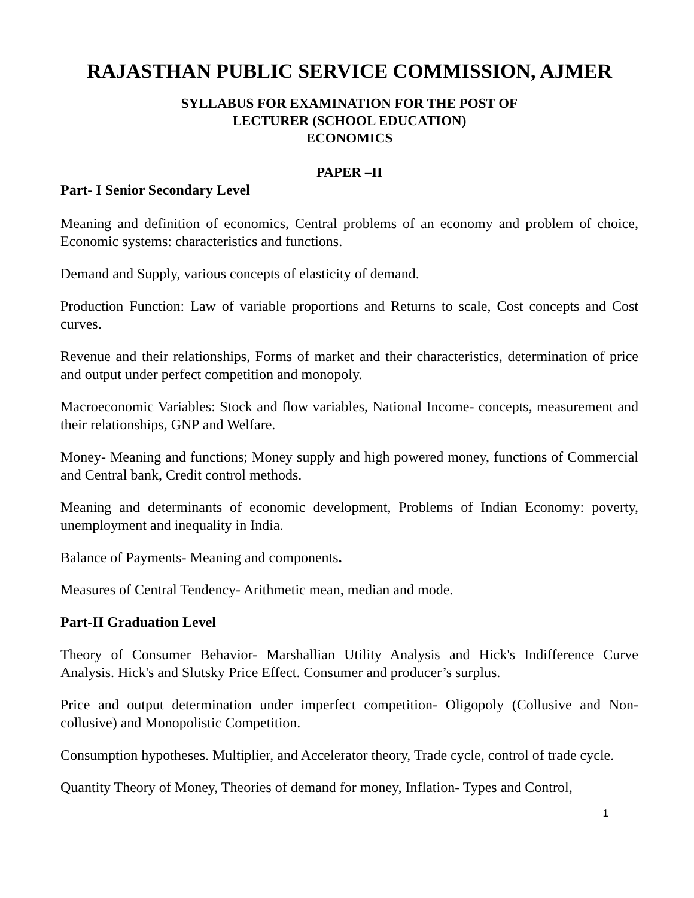RAJASTHAN PUBLIC SERVICE COMMISSION, AJMER
SYLLABUS FOR EXAMINATION FOR THE POST OF
LECTURER (SCHOOL EDUCATION)
ECONOMICS
PAPER –II
Part- I Senior Secondary Level
Meaning and definition of economics, Central problems of an economy and problem of choice, Economic systems: characteristics and functions.
Demand and Supply, various concepts of elasticity of demand.
Production Function: Law of variable proportions and Returns to scale, Cost concepts and Cost curves.
Revenue and their relationships, Forms of market and their characteristics, determination of price and output under perfect competition and monopoly.
Macroeconomic Variables: Stock and flow variables, National Income- concepts, measurement and their relationships, GNP and Welfare.
Money- Meaning and functions; Money supply and high powered money, functions of Commercial and Central bank, Credit control methods.
Meaning and determinants of economic development, Problems of Indian Economy: poverty, unemployment and inequality in India.
Balance of Payments- Meaning and components.
Measures of Central Tendency- Arithmetic mean, median and mode.
Part-II Graduation Level
Theory of Consumer Behavior- Marshallian Utility Analysis and Hick's Indifference Curve Analysis. Hick's and Slutsky Price Effect. Consumer and producer’s surplus.
Price and output determination under imperfect competition- Oligopoly (Collusive and Non-collusive) and Monopolistic Competition.
Consumption hypotheses. Multiplier, and Accelerator theory, Trade cycle, control of trade cycle.
Quantity Theory of Money, Theories of demand for money, Inflation- Types and Control,
1